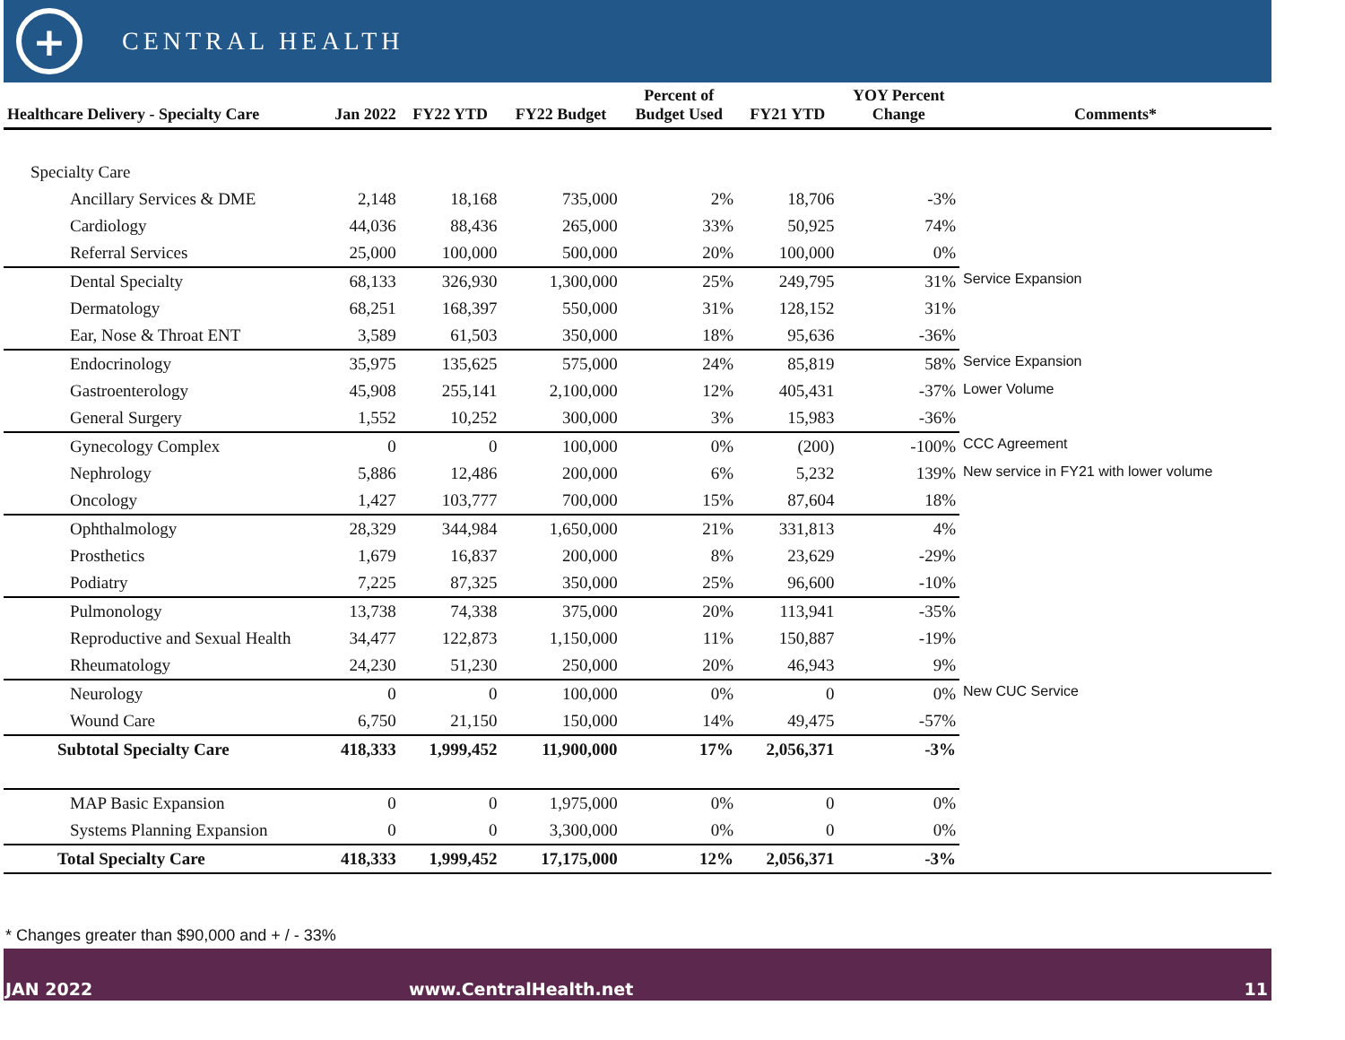+
CENTRAL HEALTH
| Healthcare Delivery - Specialty Care | Jan 2022 | FY22 YTD | FY22 Budget | Percent of Budget Used | FY21 YTD | YOY Percent Change | Comments* |
| --- | --- | --- | --- | --- | --- | --- | --- |
| Specialty Care | | | | | | | |
| Ancillary Services & DME | 2,148 | 18,168 | 735,000 | 2% | 18,706 | -3% | |
| Cardiology | 44,036 | 88,436 | 265,000 | 33% | 50,925 | 74% | |
| Referral Services | 25,000 | 100,000 | 500,000 | 20% | 100,000 | 0% | |
| Dental Specialty | 68,133 | 326,930 | 1,300,000 | 25% | 249,795 | 31% | Service Expansion |
| Dermatology | 68,251 | 168,397 | 550,000 | 31% | 128,152 | 31% | |
| Ear, Nose & Throat ENT | 3,589 | 61,503 | 350,000 | 18% | 95,636 | -36% | |
| Endocrinology | 35,975 | 135,625 | 575,000 | 24% | 85,819 | 58% | Service Expansion |
| Gastroenterology | 45,908 | 255,141 | 2,100,000 | 12% | 405,431 | -37% | Lower Volume |
| General Surgery | 1,552 | 10,252 | 300,000 | 3% | 15,983 | -36% | |
| Gynecology Complex | 0 | 0 | 100,000 | 0% | (200) | -100% | CCC Agreement |
| Nephrology | 5,886 | 12,486 | 200,000 | 6% | 5,232 | 139% | New service in FY21 with lower volume |
| Oncology | 1,427 | 103,777 | 700,000 | 15% | 87,604 | 18% | |
| Ophthalmology | 28,329 | 344,984 | 1,650,000 | 21% | 331,813 | 4% | |
| Prosthetics | 1,679 | 16,837 | 200,000 | 8% | 23,629 | -29% | |
| Podiatry | 7,225 | 87,325 | 350,000 | 25% | 96,600 | -10% | |
| Pulmonology | 13,738 | 74,338 | 375,000 | 20% | 113,941 | -35% | |
| Reproductive and Sexual Health | 34,477 | 122,873 | 1,150,000 | 11% | 150,887 | -19% | |
| Rheumatology | 24,230 | 51,230 | 250,000 | 20% | 46,943 | 9% | |
| Neurology | 0 | 0 | 100,000 | 0% | 0 | 0% | New CUC Service |
| Wound Care | 6,750 | 21,150 | 150,000 | 14% | 49,475 | -57% | |
| Subtotal Specialty Care | 418,333 | 1,999,452 | 11,900,000 | 17% | 2,056,371 | -3% | |
| MAP Basic Expansion | 0 | 0 | 1,975,000 | 0% | 0 | 0% | |
| Systems Planning Expansion | 0 | 0 | 3,300,000 | 0% | 0 | 0% | |
| Total Specialty Care | 418,333 | 1,999,452 | 17,175,000 | 12% | 2,056,371 | -3% | |
* Changes greater than $90,000 and + / - 33%
JAN 2022 www.CentralHealth.net 11